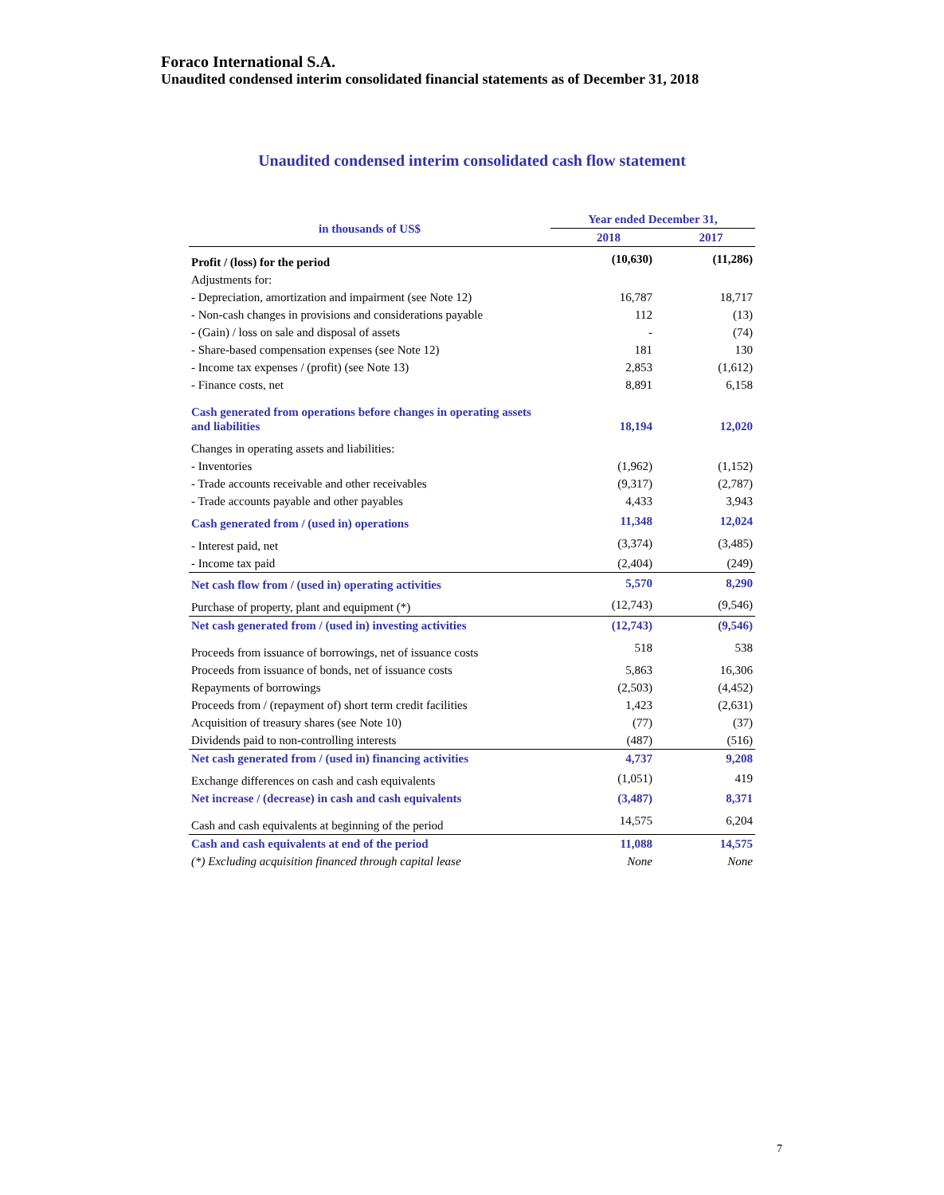Foraco International S.A.
Unaudited condensed interim consolidated financial statements as of December 31, 2018
Unaudited condensed interim consolidated cash flow statement
| in thousands of US$ | Year ended December 31, | |
| --- | --- | --- |
| | 2018 | 2017 |
| Profit / (loss) for the period | (10,630) | (11,286) |
| Adjustments for: | | |
| - Depreciation, amortization and impairment (see Note 12) | 16,787 | 18,717 |
| - Non-cash changes in provisions and considerations payable | 112 | (13) |
| - (Gain) / loss on sale and disposal of assets | - | (74) |
| - Share-based compensation expenses (see Note 12) | 181 | 130 |
| - Income tax expenses / (profit) (see Note 13) | 2,853 | (1,612) |
| - Finance costs, net | 8,891 | 6,158 |
| Cash generated from operations before changes in operating assets and liabilities | 18,194 | 12,020 |
| Changes in operating assets and liabilities: | | |
| - Inventories | (1,962) | (1,152) |
| - Trade accounts receivable and other receivables | (9,317) | (2,787) |
| - Trade accounts payable and other payables | 4,433 | 3,943 |
| Cash generated from / (used in) operations | 11,348 | 12,024 |
| - Interest paid, net | (3,374) | (3,485) |
| - Income tax paid | (2,404) | (249) |
| Net cash flow from / (used in) operating activities | 5,570 | 8,290 |
| Purchase of property, plant and equipment (*) | (12,743) | (9,546) |
| Net cash generated from / (used in) investing activities | (12,743) | (9,546) |
| Proceeds from issuance of borrowings, net of issuance costs | 518 | 538 |
| Proceeds from issuance of bonds, net of issuance costs | 5,863 | 16,306 |
| Repayments of borrowings | (2,503) | (4,452) |
| Proceeds from / (repayment of) short term credit facilities | 1,423 | (2,631) |
| Acquisition of treasury shares (see Note 10) | (77) | (37) |
| Dividends paid to non-controlling interests | (487) | (516) |
| Net cash generated from / (used in) financing activities | 4,737 | 9,208 |
| Exchange differences on cash and cash equivalents | (1,051) | 419 |
| Net increase / (decrease) in cash and cash equivalents | (3,487) | 8,371 |
| Cash and cash equivalents at beginning of the period | 14,575 | 6,204 |
| Cash and cash equivalents at end of the period | 11,088 | 14,575 |
| (*) Excluding acquisition financed through capital lease | None | None |
7